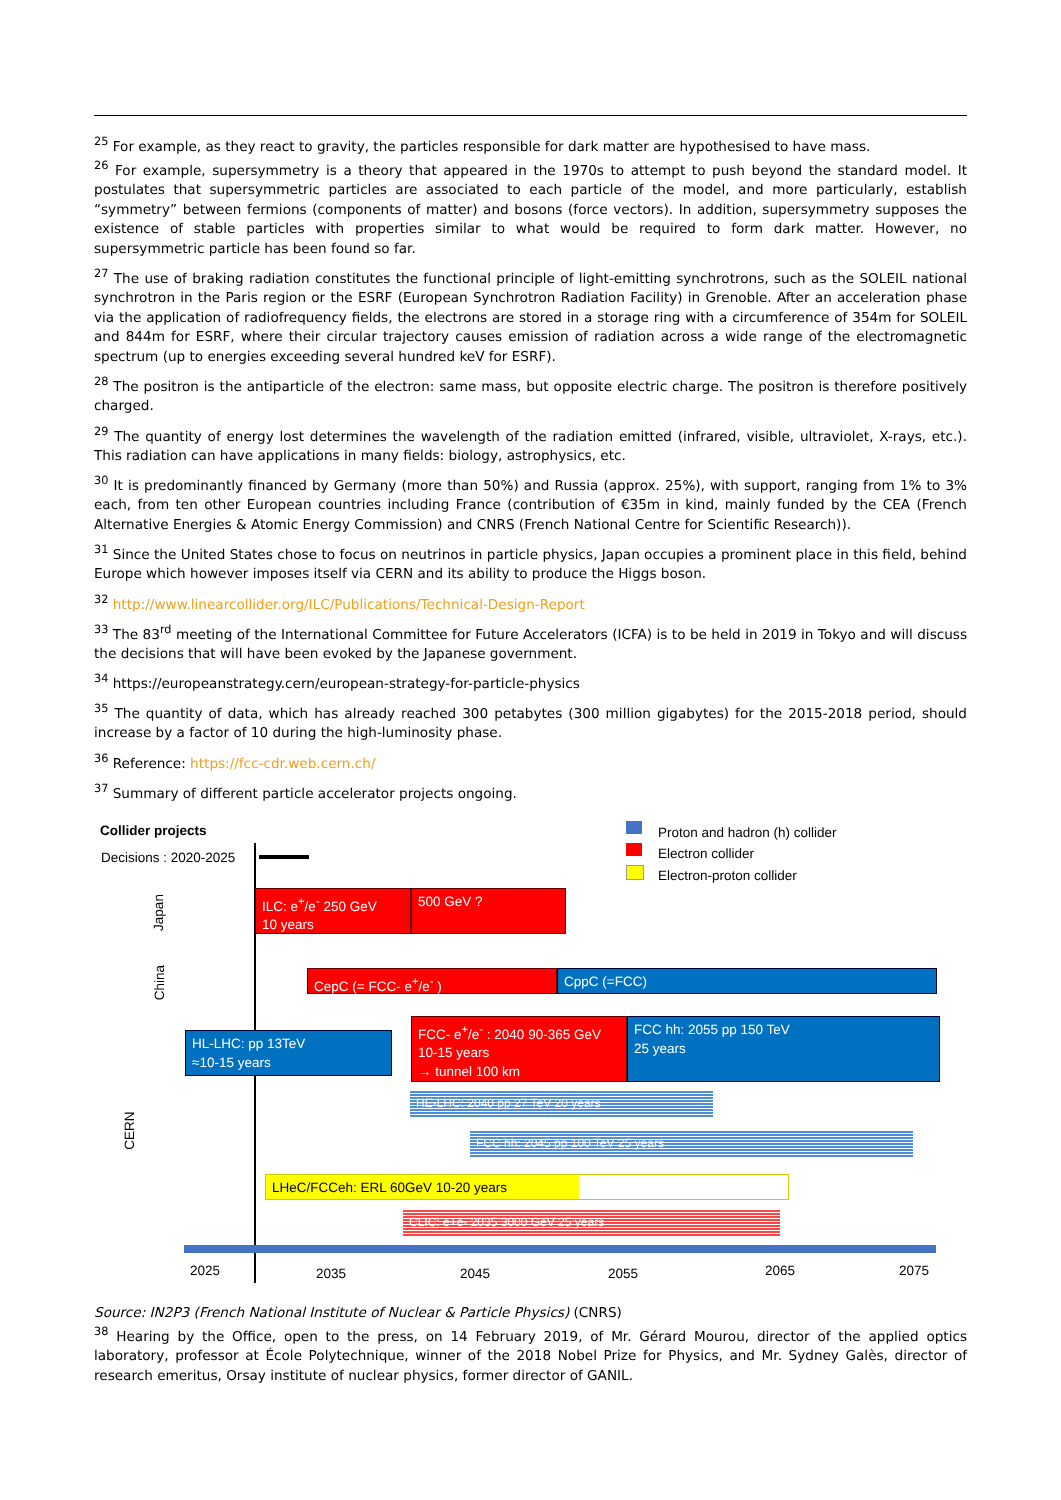<sup>25</sup> For example, as they react to gravity, the particles responsible for dark matter are hypothesised to have mass.
<sup>26</sup> For example, supersymmetry is a theory that appeared in the 1970s to attempt to push beyond the standard model. It postulates that supersymmetric particles are associated to each particle of the model, and more particularly, establish “symmetry” between fermions (components of matter) and bosons (force vectors). In addition, supersymmetry supposes the existence of stable particles with properties similar to what would be required to form dark matter. However, no supersymmetric particle has been found so far.
<sup>27</sup> The use of braking radiation constitutes the functional principle of light-emitting synchrotrons, such as the SOLEIL national synchrotron in the Paris region or the ESRF (European Synchrotron Radiation Facility) in Grenoble. After an acceleration phase via the application of radiofrequency fields, the electrons are stored in a storage ring with a circumference of 354m for SOLEIL and 844m for ESRF, where their circular trajectory causes emission of radiation across a wide range of the electromagnetic spectrum (up to energies exceeding several hundred keV for ESRF).
<sup>28</sup> The positron is the antiparticle of the electron: same mass, but opposite electric charge. The positron is therefore positively charged.
<sup>29</sup> The quantity of energy lost determines the wavelength of the radiation emitted (infrared, visible, ultraviolet, X-rays, etc.). This radiation can have applications in many fields: biology, astrophysics, etc.
<sup>30</sup> It is predominantly financed by Germany (more than 50%) and Russia (approx. 25%), with support, ranging from 1% to 3% each, from ten other European countries including France (contribution of €35m in kind, mainly funded by the CEA (French Alternative Energies & Atomic Energy Commission) and CNRS (French National Centre for Scientific Research)).
<sup>31</sup> Since the United States chose to focus on neutrinos in particle physics, Japan occupies a prominent place in this field, behind Europe which however imposes itself via CERN and its ability to produce the Higgs boson.
<sup>32</sup> http://www.linearcollider.org/ILC/Publications/Technical-Design-Report
<sup>33</sup> The 83<sup>rd</sup> meeting of the International Committee for Future Accelerators (ICFA) is to be held in 2019 in Tokyo and will discuss the decisions that will have been evoked by the Japanese government.
<sup>34</sup> https://europeanstrategy.cern/european-strategy-for-particle-physics
<sup>35</sup> The quantity of data, which has already reached 300 petabytes (300 million gigabytes) for the 2015-2018 period, should increase by a factor of 10 during the high-luminosity phase.
<sup>36</sup> Reference: https://fcc-cdr.web.cern.ch/
<sup>37</sup> Summary of different particle accelerator projects ongoing.
Collider projects
Decisions : 2020-2025
Proton and hadron (h) collider
Electron collider
Electron-proton collider
Japan
China
CERN
ILC: e<sup>+</sup>/e<sup>-</sup> 250 GeV
10 years
500 GeV ?
CepC (= FCC- e<sup>+</sup>/e<sup>-</sup> ) CppC (=FCC)
HL-LHC: pp 13TeV
≈10-15 years
FCC- e<sup>+</sup>/e<sup>-</sup> : 2040 90-365 GeV
10-15 years
→ tunnel 100 km
FCC hh: 2055 pp 150 TeV
25 years
HE-LHC: 2040 pp 27 TeV 20 years
FCC hh: 2045 pp 100 TeV 25 years
LHeC/FCCeh: ERL 60GeV 10-20 years
CLIC: e+e- 2035 3000 GeV 25 years
2025 2035 2045 2055 2065 2075
Source: IN2P3 (French National Institute of Nuclear & Particle Physics) (CNRS)
<sup>38</sup> Hearing by the Office, open to the press, on 14 February 2019, of Mr. Gérard Mourou, director of the applied optics laboratory, professor at École Polytechnique, winner of the 2018 Nobel Prize for Physics, and Mr. Sydney Galès, director of research emeritus, Orsay institute of nuclear physics, former director of GANIL.